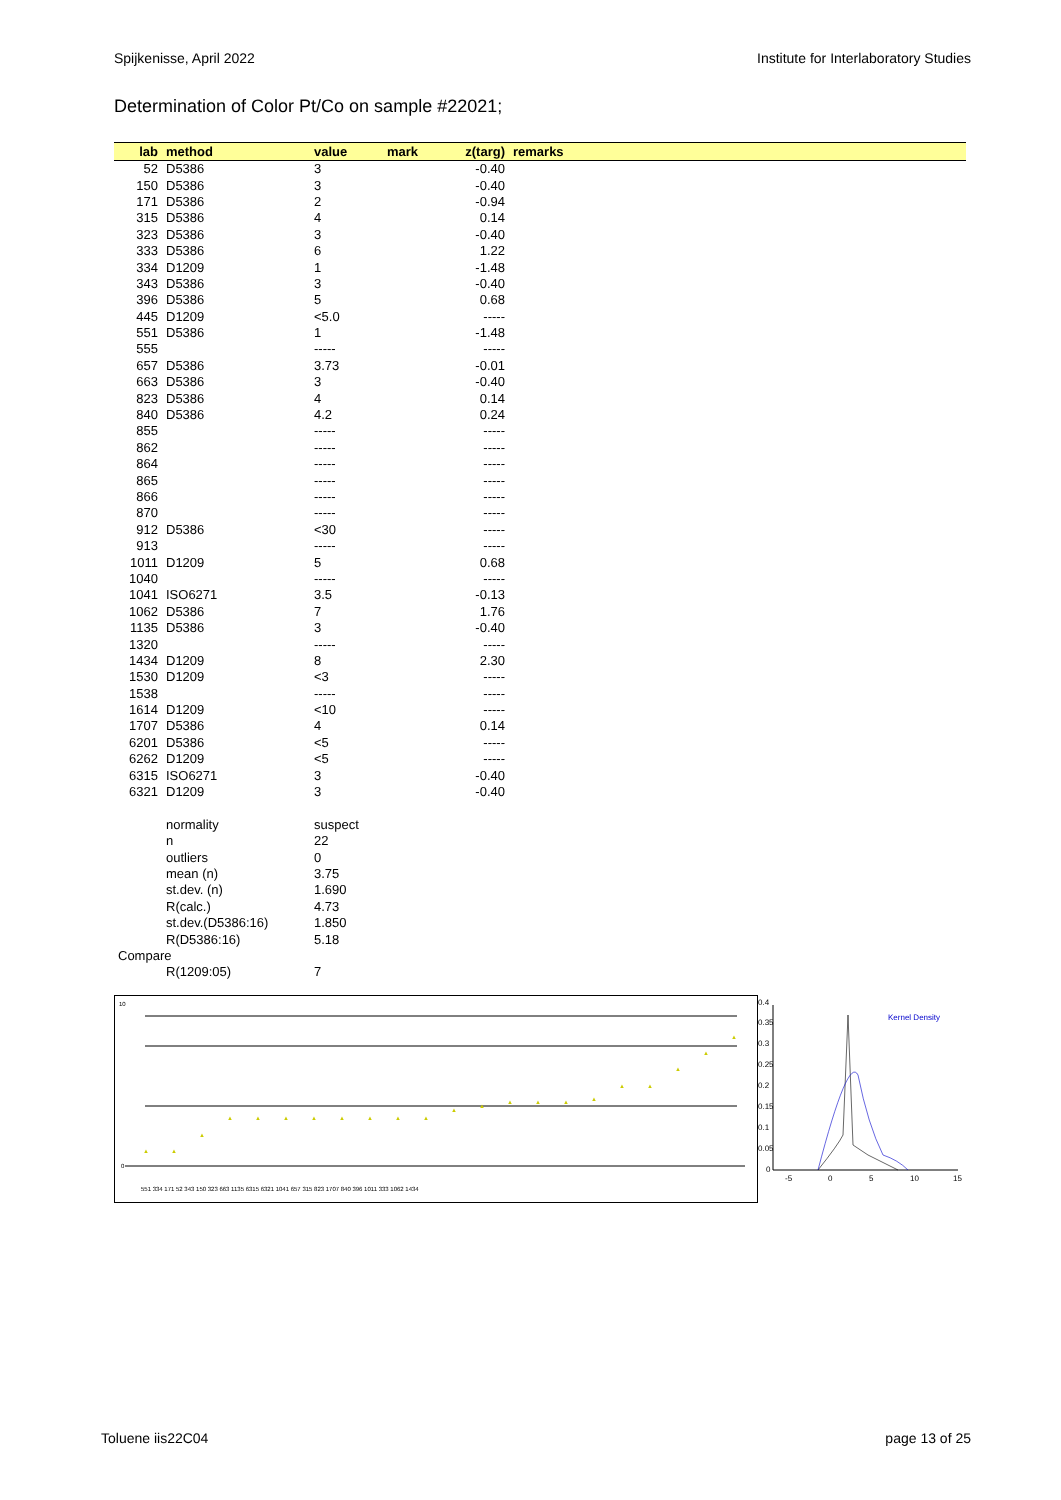Spijkenisse, April 2022 Institute for Interlaboratory Studies
Determination of Color Pt/Co on sample #22021;
| lab | method | value | mark | z(targ) | remarks |
| --- | --- | --- | --- | --- | --- |
| 52 | D5386 | 3 | | -0.40 | |
| 150 | D5386 | 3 | | -0.40 | |
| 171 | D5386 | 2 | | -0.94 | |
| 315 | D5386 | 4 | | 0.14 | |
| 323 | D5386 | 3 | | -0.40 | |
| 333 | D5386 | 6 | | 1.22 | |
| 334 | D1209 | 1 | | -1.48 | |
| 343 | D5386 | 3 | | -0.40 | |
| 396 | D5386 | 5 | | 0.68 | |
| 445 | D1209 | <5.0 | | ----- | |
| 551 | D5386 | 1 | | -1.48 | |
| 555 | | ----- | | ----- | |
| 657 | D5386 | 3.73 | | -0.01 | |
| 663 | D5386 | 3 | | -0.40 | |
| 823 | D5386 | 4 | | 0.14 | |
| 840 | D5386 | 4.2 | | 0.24 | |
| 855 | | ----- | | ----- | |
| 862 | | ----- | | ----- | |
| 864 | | ----- | | ----- | |
| 865 | | ----- | | ----- | |
| 866 | | ----- | | ----- | |
| 870 | | ----- | | ----- | |
| 912 | D5386 | <30 | | ----- | |
| 913 | | ----- | | ----- | |
| 1011 | D1209 | 5 | | 0.68 | |
| 1040 | | ----- | | ----- | |
| 1041 | ISO6271 | 3.5 | | -0.13 | |
| 1062 | D5386 | 7 | | 1.76 | |
| 1135 | D5386 | 3 | | -0.40 | |
| 1320 | | ----- | | ----- | |
| 1434 | D1209 | 8 | | 2.30 | |
| 1530 | D1209 | <3 | | ----- | |
| 1538 | | ----- | | ----- | |
| 1614 | D1209 | <10 | | ----- | |
| 1707 | D5386 | 4 | | 0.14 | |
| 6201 | D5386 | <5 | | ----- | |
| 6262 | D1209 | <5 | | ----- | |
| 6315 | ISO6271 | 3 | | -0.40 | |
| 6321 | D1209 | 3 | | -0.40 | |
| | normality | suspect | | | |
| | n | 22 | | | |
| | outliers | 0 | | | |
| | mean (n) | 3.75 | | | |
| | st.dev. (n) | 1.690 | | | |
| | R(calc.) | 4.73 | | | |
| | st.dev.(D5386:16) | 1.850 | | | |
| | R(D5386:16) | 5.18 | | | |
| Compare | | | | | |
| | R(1209:05) | 7 | | | |
▲
▲
▲
▲
▲
▲
▲
▲
▲
▲
▲
▲
▲
▲
▲
▲
▲
▲
▲
▲
▲
▲
10
0
551 334 171 52 343 150 323 663 1135 6315 6321 1041 657 315 823 1707 840 396 1011 333 1062 1434
0.4
0.35
0.3
0.25
0.2
0.15
0.1
0.05
0
-5
0
5
10
15
Kernel Density
Toluene iis22C04 page 13 of 25